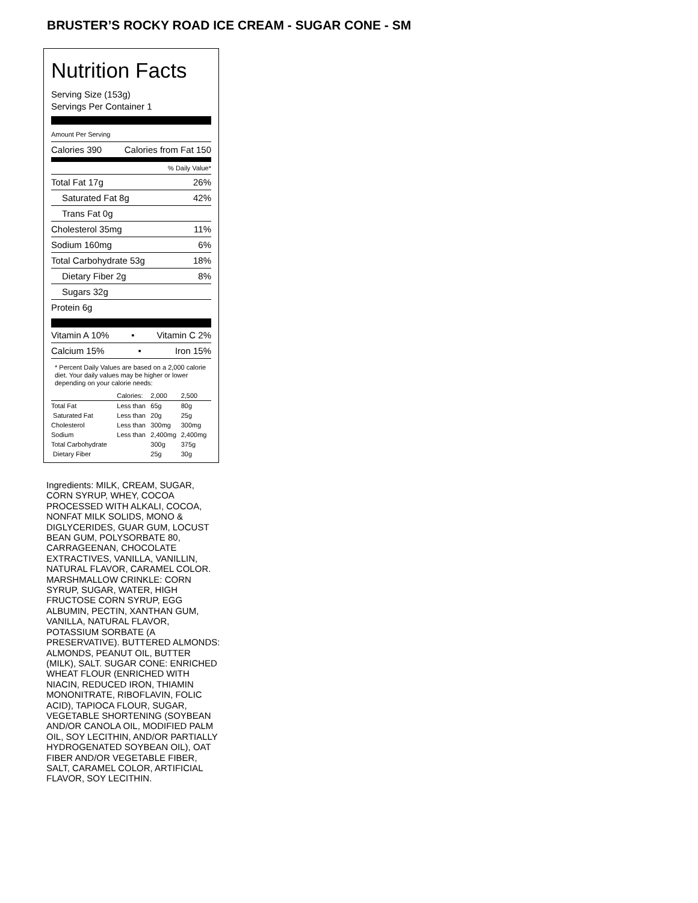BRUSTER’S ROCKY ROAD ICE CREAM - SUGAR CONE - SM
Nutrition Facts
Serving Size (153g)
Servings Per Container 1
Amount Per Serving
Calories 390 Calories from Fat 150
% Daily Value*
Total Fat 17g 26%
Saturated Fat 8g 42%
Trans Fat 0g
Cholesterol 35mg 11%
Sodium 160mg 6%
Total Carbohydrate 53g 18%
Dietary Fiber 2g 8%
Sugars 32g
Protein 6g
Vitamin A 10% • Vitamin C 2%
Calcium 15% • Iron 15%
* Percent Daily Values are based on a 2,000 calorie diet. Your daily values may be higher or lower depending on your calorie needs:
| | Calories: | 2,000 | 2,500 |
| --- | --- | --- | --- |
| Total Fat | Less than | 65g | 80g |
| Saturated Fat | Less than | 20g | 25g |
| Cholesterol | Less than | 300mg | 300mg |
| Sodium | Less than | 2,400mg | 2,400mg |
| Total Carbohydrate | | 300g | 375g |
| Dietary Fiber | | 25g | 30g |
Ingredients: MILK, CREAM, SUGAR, CORN SYRUP, WHEY, COCOA PROCESSED WITH ALKALI, COCOA, NONFAT MILK SOLIDS, MONO & DIGLYCERIDES, GUAR GUM, LOCUST BEAN GUM, POLYSORBATE 80, CARRAGEENAN, CHOCOLATE EXTRACTIVES, VANILLA, VANILLIN, NATURAL FLAVOR, CARAMEL COLOR. MARSHMALLOW CRINKLE: CORN SYRUP, SUGAR, WATER, HIGH FRUCTOSE CORN SYRUP, EGG ALBUMIN, PECTIN, XANTHAN GUM, VANILLA, NATURAL FLAVOR, POTASSIUM SORBATE (A PRESERVATIVE). BUTTERED ALMONDS: ALMONDS, PEANUT OIL, BUTTER (MILK), SALT. SUGAR CONE: ENRICHED WHEAT FLOUR (ENRICHED WITH NIACIN, REDUCED IRON, THIAMIN MONONITRATE, RIBOFLAVIN, FOLIC ACID), TAPIOCA FLOUR, SUGAR, VEGETABLE SHORTENING (SOYBEAN AND/OR CANOLA OIL, MODIFIED PALM OIL, SOY LECITHIN, AND/OR PARTIALLY HYDROGENATED SOYBEAN OIL), OAT FIBER AND/OR VEGETABLE FIBER, SALT, CARAMEL COLOR, ARTIFICIAL FLAVOR, SOY LECITHIN.